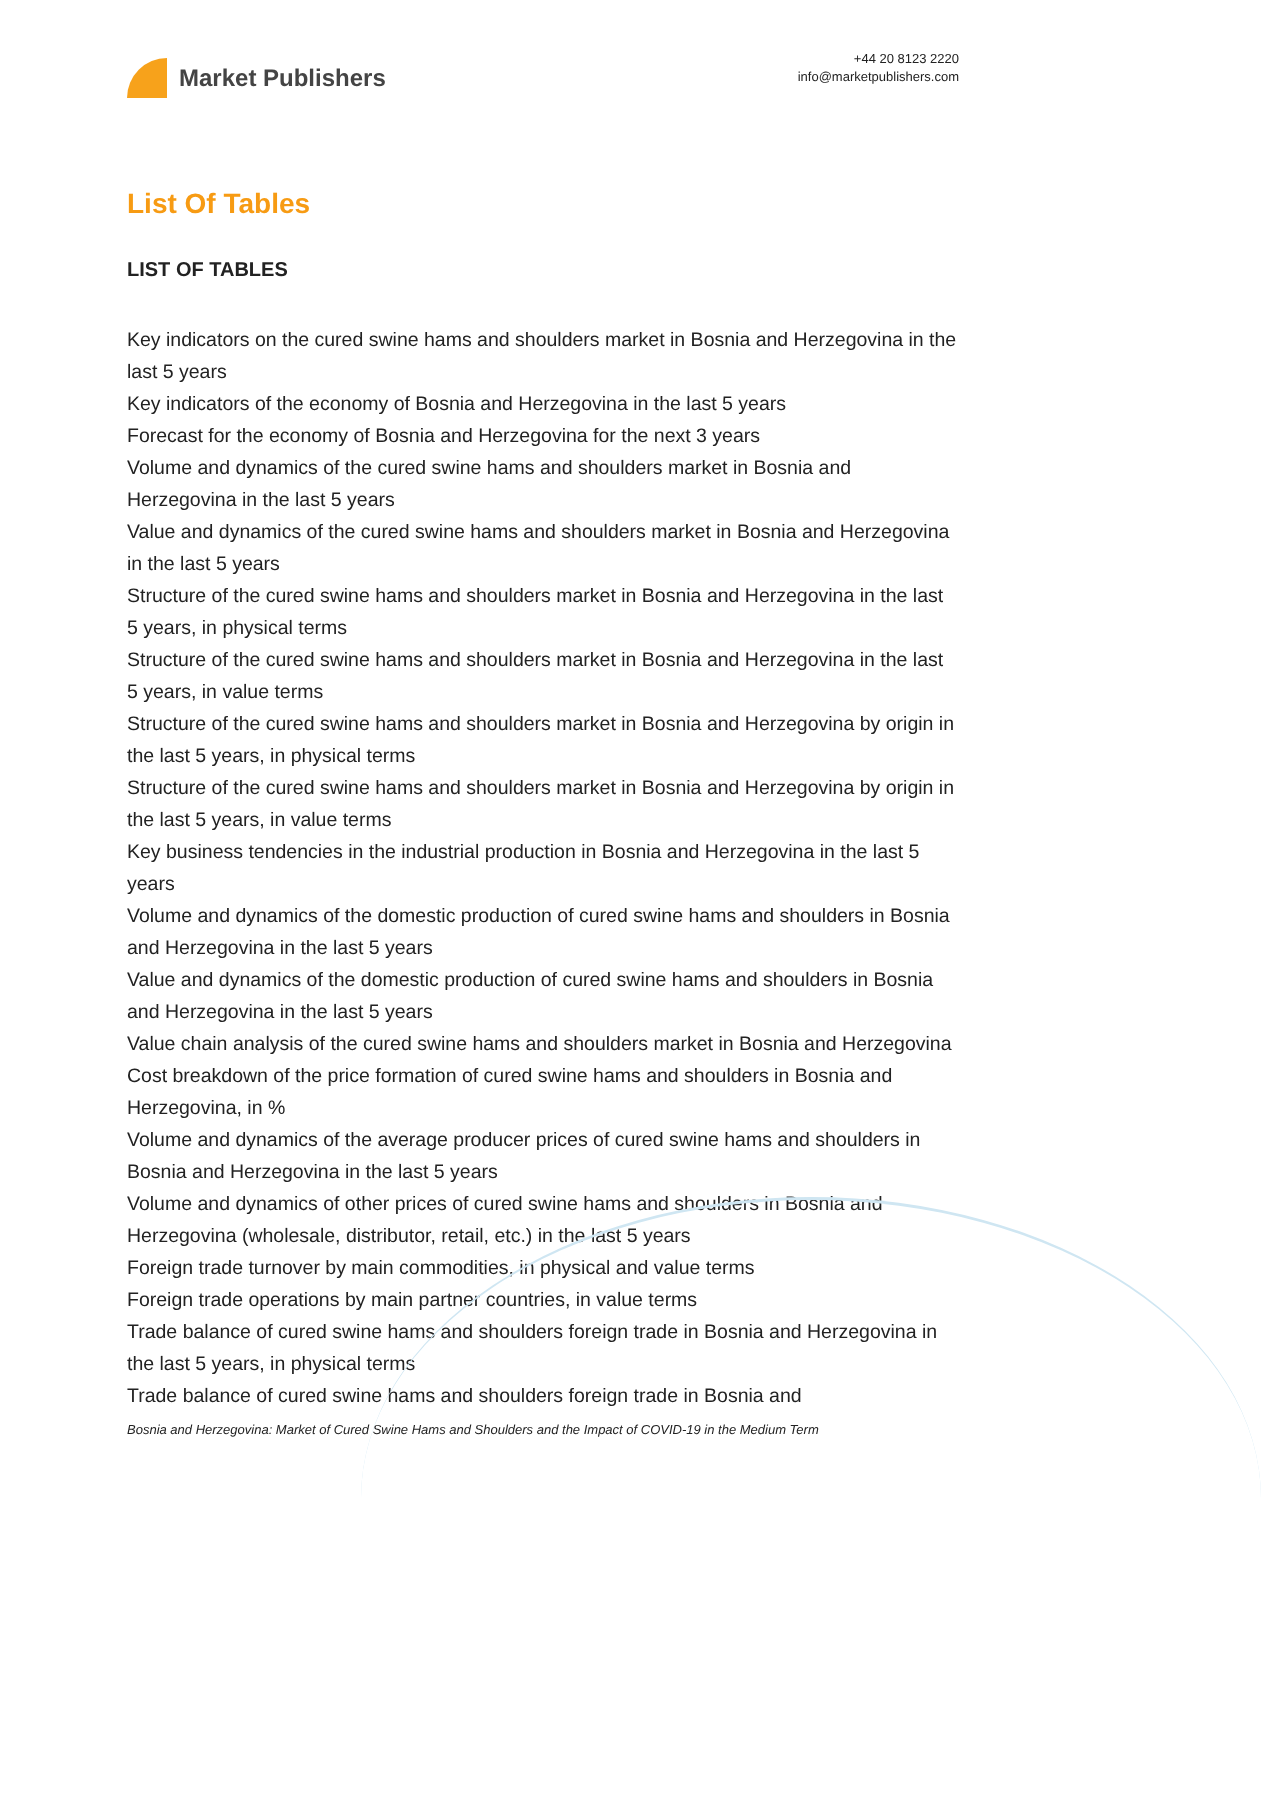Market Publishers
+44 20 8123 2220
info@marketpublishers.com
List Of Tables
LIST OF TABLES
Key indicators on the cured swine hams and shoulders market in Bosnia and Herzegovina in the last 5 years
Key indicators of the economy of Bosnia and Herzegovina in the last 5 years
Forecast for the economy of Bosnia and Herzegovina for the next 3 years
Volume and dynamics of the cured swine hams and shoulders market in Bosnia and Herzegovina in the last 5 years
Value and dynamics of the cured swine hams and shoulders market in Bosnia and Herzegovina in the last 5 years
Structure of the cured swine hams and shoulders market in Bosnia and Herzegovina in the last 5 years, in physical terms
Structure of the cured swine hams and shoulders market in Bosnia and Herzegovina in the last 5 years, in value terms
Structure of the cured swine hams and shoulders market in Bosnia and Herzegovina by origin in the last 5 years, in physical terms
Structure of the cured swine hams and shoulders market in Bosnia and Herzegovina by origin in the last 5 years, in value terms
Key business tendencies in the industrial production in Bosnia and Herzegovina in the last 5 years
Volume and dynamics of the domestic production of cured swine hams and shoulders in Bosnia and Herzegovina in the last 5 years
Value and dynamics of the domestic production of cured swine hams and shoulders in Bosnia and Herzegovina in the last 5 years
Value chain analysis of the cured swine hams and shoulders market in Bosnia and Herzegovina
Cost breakdown of the price formation of cured swine hams and shoulders in Bosnia and Herzegovina, in %
Volume and dynamics of the average producer prices of cured swine hams and shoulders in Bosnia and Herzegovina in the last 5 years
Volume and dynamics of other prices of cured swine hams and shoulders in Bosnia and Herzegovina (wholesale, distributor, retail, etc.) in the last 5 years
Foreign trade turnover by main commodities, in physical and value terms
Foreign trade operations by main partner countries, in value terms
Trade balance of cured swine hams and shoulders foreign trade in Bosnia and Herzegovina in the last 5 years, in physical terms
Trade balance of cured swine hams and shoulders foreign trade in Bosnia and
Bosnia and Herzegovina: Market of Cured Swine Hams and Shoulders and the Impact of COVID-19 in the Medium Term